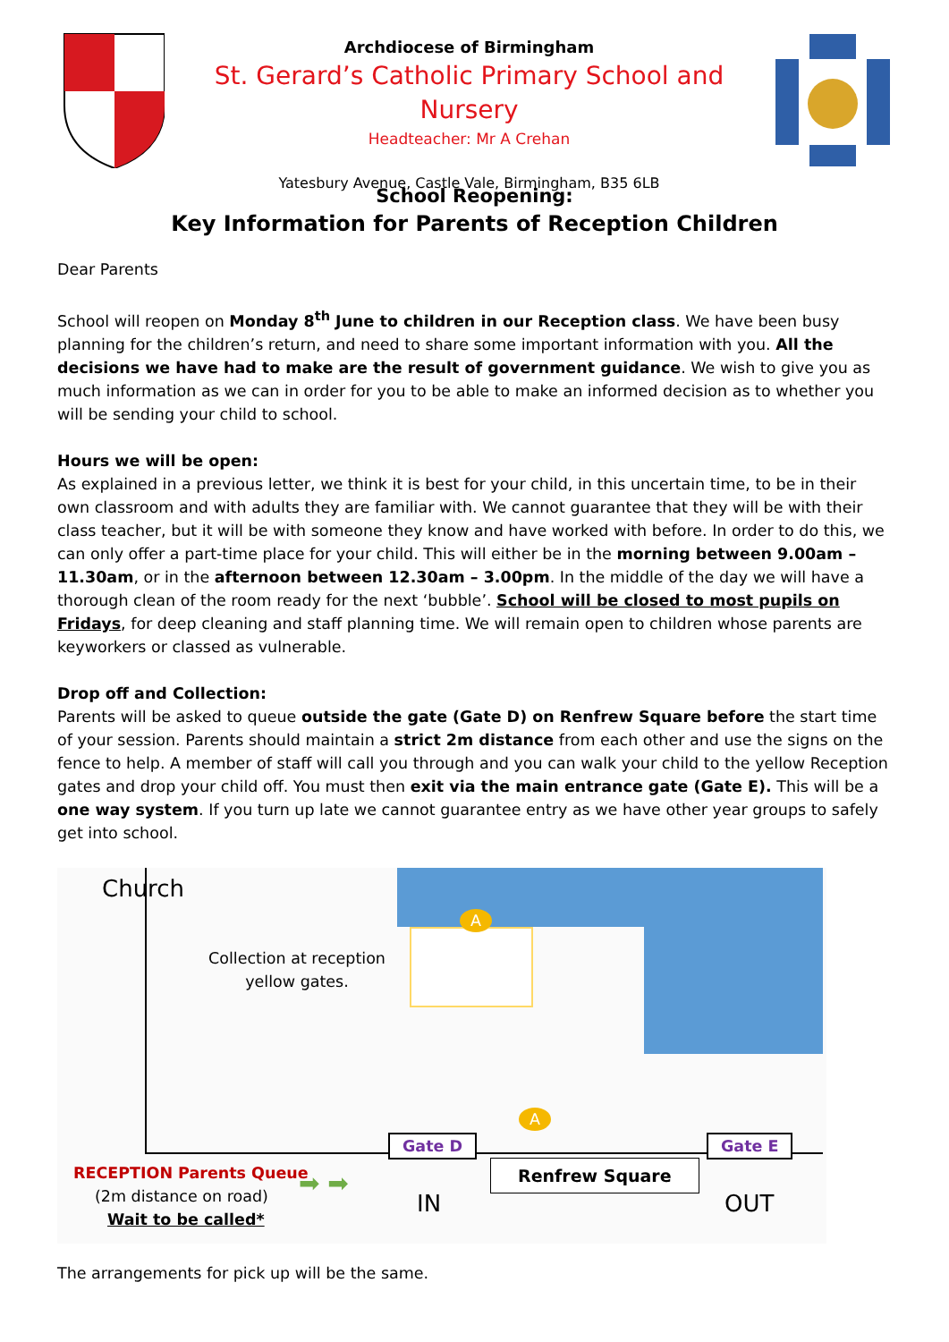Archdiocese of Birmingham
St. Gerard’s Catholic Primary School and Nursery
Headteacher: Mr A Crehan
Yatesbury Avenue, Castle Vale, Birmingham, B35 6LB
School Reopening:
Key Information for Parents of Reception Children
Dear Parents
School will reopen on Monday 8<sup>th</sup> June to children in our Reception class. We have been busy planning for the children’s return, and need to share some important information with you. All the decisions we have had to make are the result of government guidance. We wish to give you as much information as we can in order for you to be able to make an informed decision as to whether you will be sending your child to school.
Hours we will be open:
As explained in a previous letter, we think it is best for your child, in this uncertain time, to be in their own classroom and with adults they are familiar with. We cannot guarantee that they will be with their class teacher, but it will be with someone they know and have worked with before. In order to do this, we can only offer a part-time place for your child. This will either be in the morning between 9.00am – 11.30am, or in the afternoon between 12.30am – 3.00pm. In the middle of the day we will have a thorough clean of the room ready for the next ‘bubble’. School will be closed to most pupils on Fridays, for deep cleaning and staff planning time. We will remain open to children whose parents are keyworkers or classed as vulnerable.
Drop off and Collection:
Parents will be asked to queue outside the gate (Gate D) on Renfrew Square before the start time of your session. Parents should maintain a strict 2m distance from each other and use the signs on the fence to help. A member of staff will call you through and you can walk your child to the yellow Reception gates and drop your child off. You must then exit via the main entrance gate (Gate E). This will be a one way system. If you turn up late we cannot guarantee entry as we have other year groups to safely get into school.
Church
Collection at reception yellow gates.
A
A
Gate D Gate E
RECEPTION Parents Queue
(2m distance on road)
Wait to be called*
➡ ➡
IN
Renfrew Square
OUT
The arrangements for pick up will be the same.